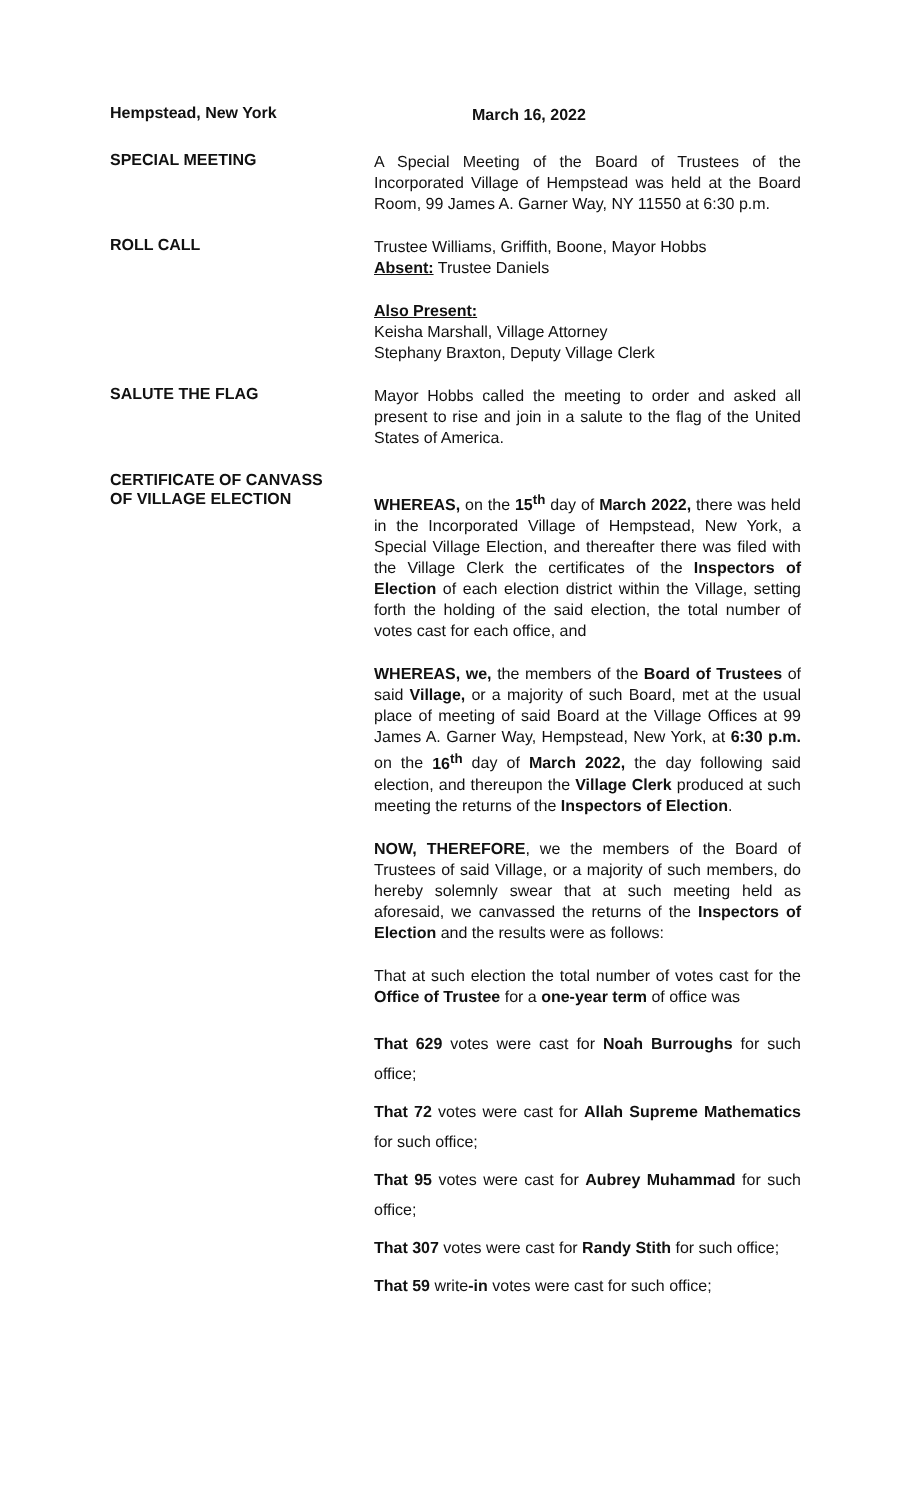Hempstead, New York
March 16, 2022
SPECIAL MEETING
A Special Meeting of the Board of Trustees of the Incorporated Village of Hempstead was held at the Board Room, 99 James A. Garner Way, NY 11550 at 6:30 p.m.
ROLL CALL
Trustee Williams, Griffith, Boone, Mayor Hobbs
Absent: Trustee Daniels
Also Present:
Keisha Marshall, Village Attorney
Stephany Braxton, Deputy Village Clerk
SALUTE THE FLAG
Mayor Hobbs called the meeting to order and asked all present to rise and join in a salute to the flag of the United States of America.
CERTIFICATE OF CANVASS
OF VILLAGE ELECTION
WHEREAS, on the 15<sup>th</sup> day of March 2022, there was held in the Incorporated Village of Hempstead, New York, a Special Village Election, and thereafter there was filed with the Village Clerk the certificates of the Inspectors of Election of each election district within the Village, setting forth the holding of the said election, the total number of votes cast for each office, and
WHEREAS, we, the members of the Board of Trustees of said Village, or a majority of such Board, met at the usual place of meeting of said Board at the Village Offices at 99 James A. Garner Way, Hempstead, New York, at 6:30 p.m. on the 16<sup>th</sup> day of March 2022, the day following said election, and thereupon the Village Clerk produced at such meeting the returns of the Inspectors of Election.
NOW, THEREFORE, we the members of the Board of Trustees of said Village, or a majority of such members, do hereby solemnly swear that at such meeting held as aforesaid, we canvassed the returns of the Inspectors of Election and the results were as follows:
That at such election the total number of votes cast for the Office of Trustee for a one-year term of office was
That 629 votes were cast for Noah Burroughs for such office;
That 72 votes were cast for Allah Supreme Mathematics for such office;
That 95 votes were cast for Aubrey Muhammad for such office;
That 307 votes were cast for Randy Stith for such office;
That 59 write-in votes were cast for such office;